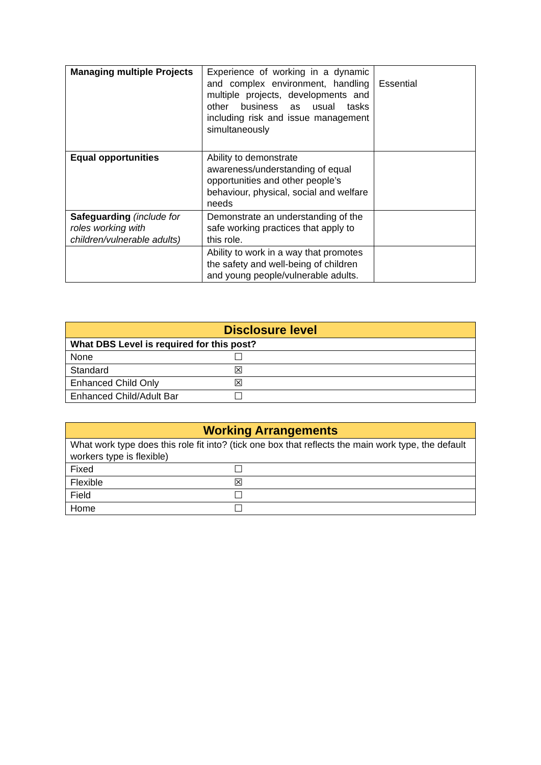| Managing multiple Projects | Experience of working in a dynamic and complex environment, handling multiple projects, developments and other business as usual tasks including risk and issue management simultaneously | Essential |
| Equal opportunities | Ability to demonstrate awareness/understanding of equal opportunities and other people’s behaviour, physical, social and welfare needs | |
| Safeguarding (include for roles working with children/vulnerable adults) | Demonstrate an understanding of the safe working practices that apply to this role. | |
| | Ability to work in a way that promotes the safety and well-being of children and young people/vulnerable adults. | |
| Disclosure level | |
| --- | --- |
| What DBS Level is required for this post? | |
| None | ☐ |
| Standard | ☒ |
| Enhanced Child Only | ☒ |
| Enhanced Child/Adult Bar | ☐ |
| Working Arrangements | |
| --- | --- |
| What work type does this role fit into? (tick one box that reflects the main work type, the default workers type is flexible) | |
| Fixed | ☐ |
| Flexible | ☒ |
| Field | ☐ |
| Home | ☐ |